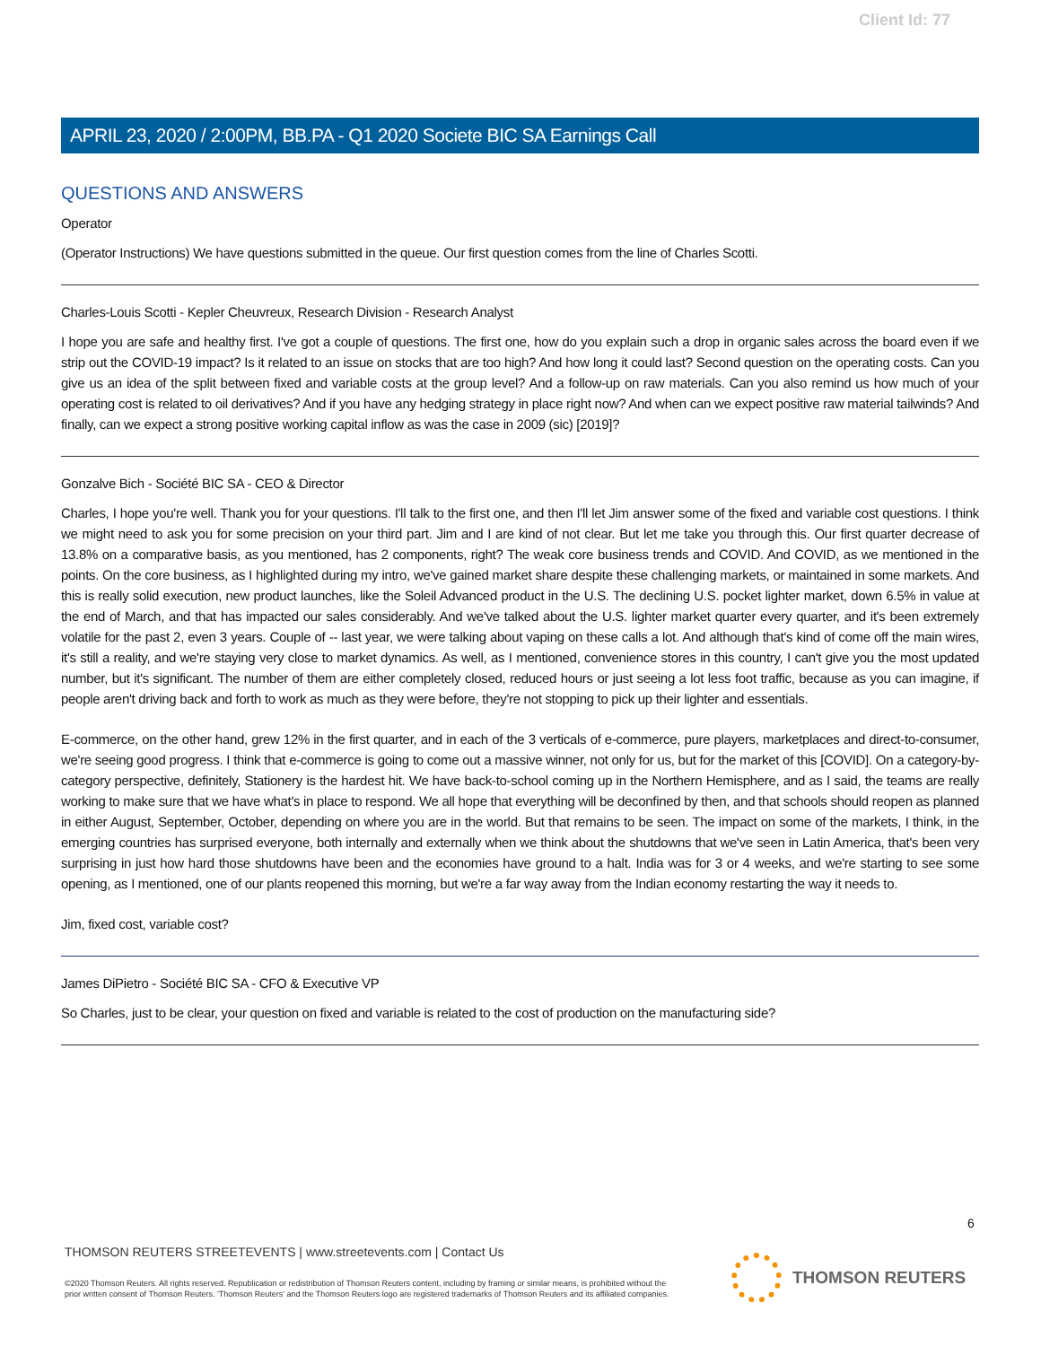Client Id: 77
APRIL 23, 2020 / 2:00PM, BB.PA - Q1 2020 Societe BIC SA Earnings Call
QUESTIONS AND ANSWERS
Operator
(Operator Instructions) We have questions submitted in the queue. Our first question comes from the line of Charles Scotti.
Charles-Louis Scotti - Kepler Cheuvreux, Research Division - Research Analyst
I hope you are safe and healthy first. I've got a couple of questions. The first one, how do you explain such a drop in organic sales across the board even if we strip out the COVID-19 impact? Is it related to an issue on stocks that are too high? And how long it could last? Second question on the operating costs. Can you give us an idea of the split between fixed and variable costs at the group level? And a follow-up on raw materials. Can you also remind us how much of your operating cost is related to oil derivatives? And if you have any hedging strategy in place right now? And when can we expect positive raw material tailwinds? And finally, can we expect a strong positive working capital inflow as was the case in 2009 (sic) [2019]?
Gonzalve Bich - Société BIC SA - CEO & Director
Charles, I hope you're well. Thank you for your questions. I'll talk to the first one, and then I'll let Jim answer some of the fixed and variable cost questions. I think we might need to ask you for some precision on your third part. Jim and I are kind of not clear. But let me take you through this. Our first quarter decrease of 13.8% on a comparative basis, as you mentioned, has 2 components, right? The weak core business trends and COVID. And COVID, as we mentioned in the points. On the core business, as I highlighted during my intro, we've gained market share despite these challenging markets, or maintained in some markets. And this is really solid execution, new product launches, like the Soleil Advanced product in the U.S. The declining U.S. pocket lighter market, down 6.5% in value at the end of March, and that has impacted our sales considerably. And we've talked about the U.S. lighter market quarter every quarter, and it's been extremely volatile for the past 2, even 3 years. Couple of -- last year, we were talking about vaping on these calls a lot. And although that's kind of come off the main wires, it's still a reality, and we're staying very close to market dynamics. As well, as I mentioned, convenience stores in this country, I can't give you the most updated number, but it's significant. The number of them are either completely closed, reduced hours or just seeing a lot less foot traffic, because as you can imagine, if people aren't driving back and forth to work as much as they were before, they're not stopping to pick up their lighter and essentials.
E-commerce, on the other hand, grew 12% in the first quarter, and in each of the 3 verticals of e-commerce, pure players, marketplaces and direct-to-consumer, we're seeing good progress. I think that e-commerce is going to come out a massive winner, not only for us, but for the market of this [COVID]. On a category-by-category perspective, definitely, Stationery is the hardest hit. We have back-to-school coming up in the Northern Hemisphere, and as I said, the teams are really working to make sure that we have what's in place to respond. We all hope that everything will be deconfined by then, and that schools should reopen as planned in either August, September, October, depending on where you are in the world. But that remains to be seen. The impact on some of the markets, I think, in the emerging countries has surprised everyone, both internally and externally when we think about the shutdowns that we've seen in Latin America, that's been very surprising in just how hard those shutdowns have been and the economies have ground to a halt. India was for 3 or 4 weeks, and we're starting to see some opening, as I mentioned, one of our plants reopened this morning, but we're a far way away from the Indian economy restarting the way it needs to.
Jim, fixed cost, variable cost?
James DiPietro - Société BIC SA - CFO & Executive VP
So Charles, just to be clear, your question on fixed and variable is related to the cost of production on the manufacturing side?
6
THOMSON REUTERS STREETEVENTS | www.streetevents.com | Contact Us
©2020 Thomson Reuters. All rights reserved. Republication or redistribution of Thomson Reuters content, including by framing or similar means, is prohibited without the prior written consent of Thomson Reuters. 'Thomson Reuters' and the Thomson Reuters logo are registered trademarks of Thomson Reuters and its affiliated companies.
THOMSON REUTERS